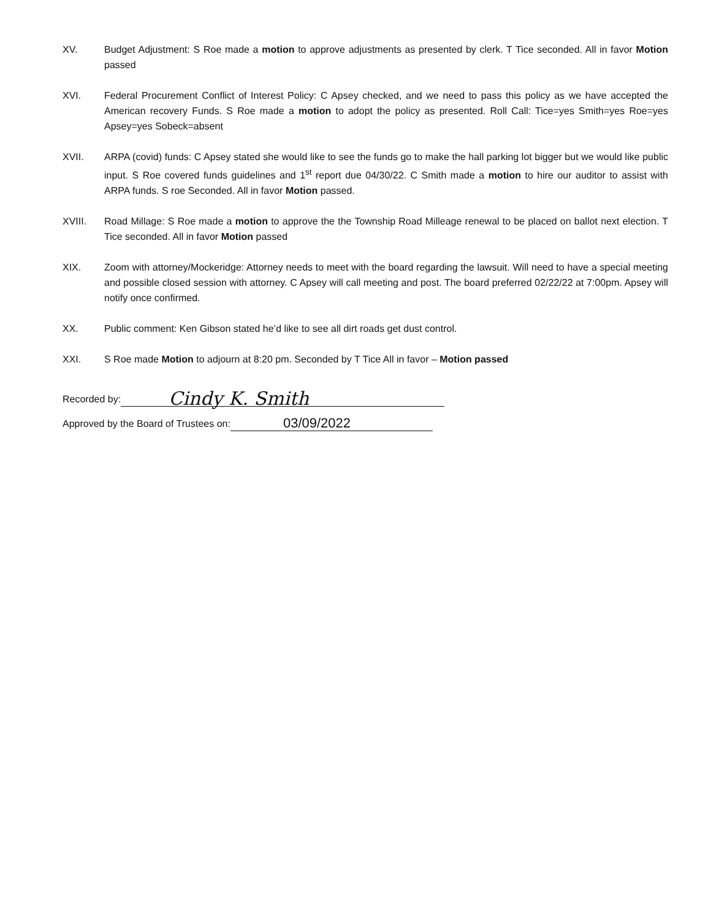XV. Budget Adjustment: S Roe made a motion to approve adjustments as presented by clerk. T Tice seconded. All in favor Motion passed
XVI. Federal Procurement Conflict of Interest Policy: C Apsey checked, and we need to pass this policy as we have accepted the American recovery Funds. S Roe made a motion to adopt the policy as presented. Roll Call: Tice=yes Smith=yes Roe=yes Apsey=yes Sobeck=absent
XVII. ARPA (covid) funds: C Apsey stated she would like to see the funds go to make the hall parking lot bigger but we would like public input. S Roe covered funds guidelines and 1<sup>st</sup> report due 04/30/22. C Smith made a motion to hire our auditor to assist with ARPA funds. S roe Seconded. All in favor Motion passed.
XVIII. Road Millage: S Roe made a motion to approve the the Township Road Milleage renewal to be placed on ballot next election. T Tice seconded. All in favor Motion passed
XIX. Zoom with attorney/Mockeridge: Attorney needs to meet with the board regarding the lawsuit. Will need to have a special meeting and possible closed session with attorney. C Apsey will call meeting and post. The board preferred 02/22/22 at 7:00pm. Apsey will notify once confirmed.
XX. Public comment: Ken Gibson stated he’d like to see all dirt roads get dust control.
XXI. S Roe made Motion to adjourn at 8:20 pm. Seconded by T Tice All in favor – Motion passed
Recorded by: Cindy K. Smith
Approved by the Board of Trustees on: 03/09/2022